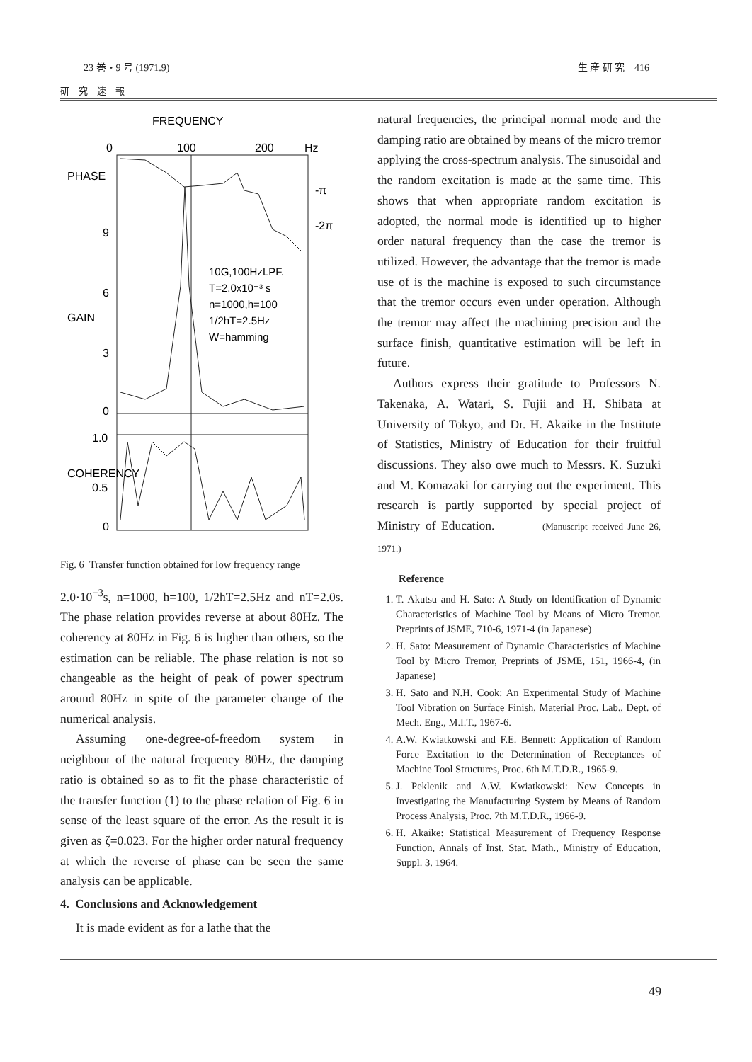23 巻・9 号 (1971.9) 生 産 研 究 416
研 究 速 報
FREQUENCY
0
100
200
Hz
-π
-2π
9
6
3
0
1.0
0.5
0
PHASE
GAIN
COHERENCY
10G,100HzLPF.
T=2.0x10⁻³ s
n=1000,h=100
1/2hT=2.5Hz
W=hamming
Fig. 6 Transfer function obtained for low frequency range
2.0·10<sup>−3</sup>s, n=1000, h=100, 1/2hT=2.5Hz and nT=2.0s. The phase relation provides reverse at about 80Hz. The coherency at 80Hz in Fig. 6 is higher than others, so the estimation can be reliable. The phase relation is not so changeable as the height of peak of power spectrum around 80Hz in spite of the parameter change of the numerical analysis.
Assuming one-degree-of-freedom system in neighbour of the natural frequency 80Hz, the damping ratio is obtained so as to fit the phase characteristic of the transfer function (1) to the phase relation of Fig. 6 in sense of the least square of the error. As the result it is given as ζ=0.023. For the higher order natural frequency at which the reverse of phase can be seen the same analysis can be applicable.
4. Conclusions and Acknowledgement
It is made evident as for a lathe that the
natural frequencies, the principal normal mode and the damping ratio are obtained by means of the micro tremor applying the cross-spectrum analysis. The sinusoidal and the random excitation is made at the same time. This shows that when appropriate random excitation is adopted, the normal mode is identified up to higher order natural frequency than the case the tremor is utilized. However, the advantage that the tremor is made use of is the machine is exposed to such circumstance that the tremor occurs even under operation. Although the tremor may affect the machining precision and the surface finish, quantitative estimation will be left in future.
Authors express their gratitude to Professors N. Takenaka, A. Watari, S. Fujii and H. Shibata at University of Tokyo, and Dr. H. Akaike in the Institute of Statistics, Ministry of Education for their fruitful discussions. They also owe much to Messrs. K. Suzuki and M. Komazaki for carrying out the experiment. This research is partly supported by special project of Ministry of Education. (Manuscript received June 26, 1971.)
Reference
1. T. Akutsu and H. Sato: A Study on Identification of Dynamic Characteristics of Machine Tool by Means of Micro Tremor. Preprints of JSME, 710-6, 1971-4 (in Japanese)
2. H. Sato: Measurement of Dynamic Characteristics of Machine Tool by Micro Tremor, Preprints of JSME, 151, 1966-4, (in Japanese)
3. H. Sato and N.H. Cook: An Experimental Study of Machine Tool Vibration on Surface Finish, Material Proc. Lab., Dept. of Mech. Eng., M.I.T., 1967-6.
4. A.W. Kwiatkowski and F.E. Bennett: Application of Random Force Excitation to the Determination of Receptances of Machine Tool Structures, Proc. 6th M.T.D.R., 1965-9.
5. J. Peklenik and A.W. Kwiatkowski: New Concepts in Investigating the Manufacturing System by Means of Random Process Analysis, Proc. 7th M.T.D.R., 1966-9.
6. H. Akaike: Statistical Measurement of Frequency Response Function, Annals of Inst. Stat. Math., Ministry of Education, Suppl. 3. 1964.
49